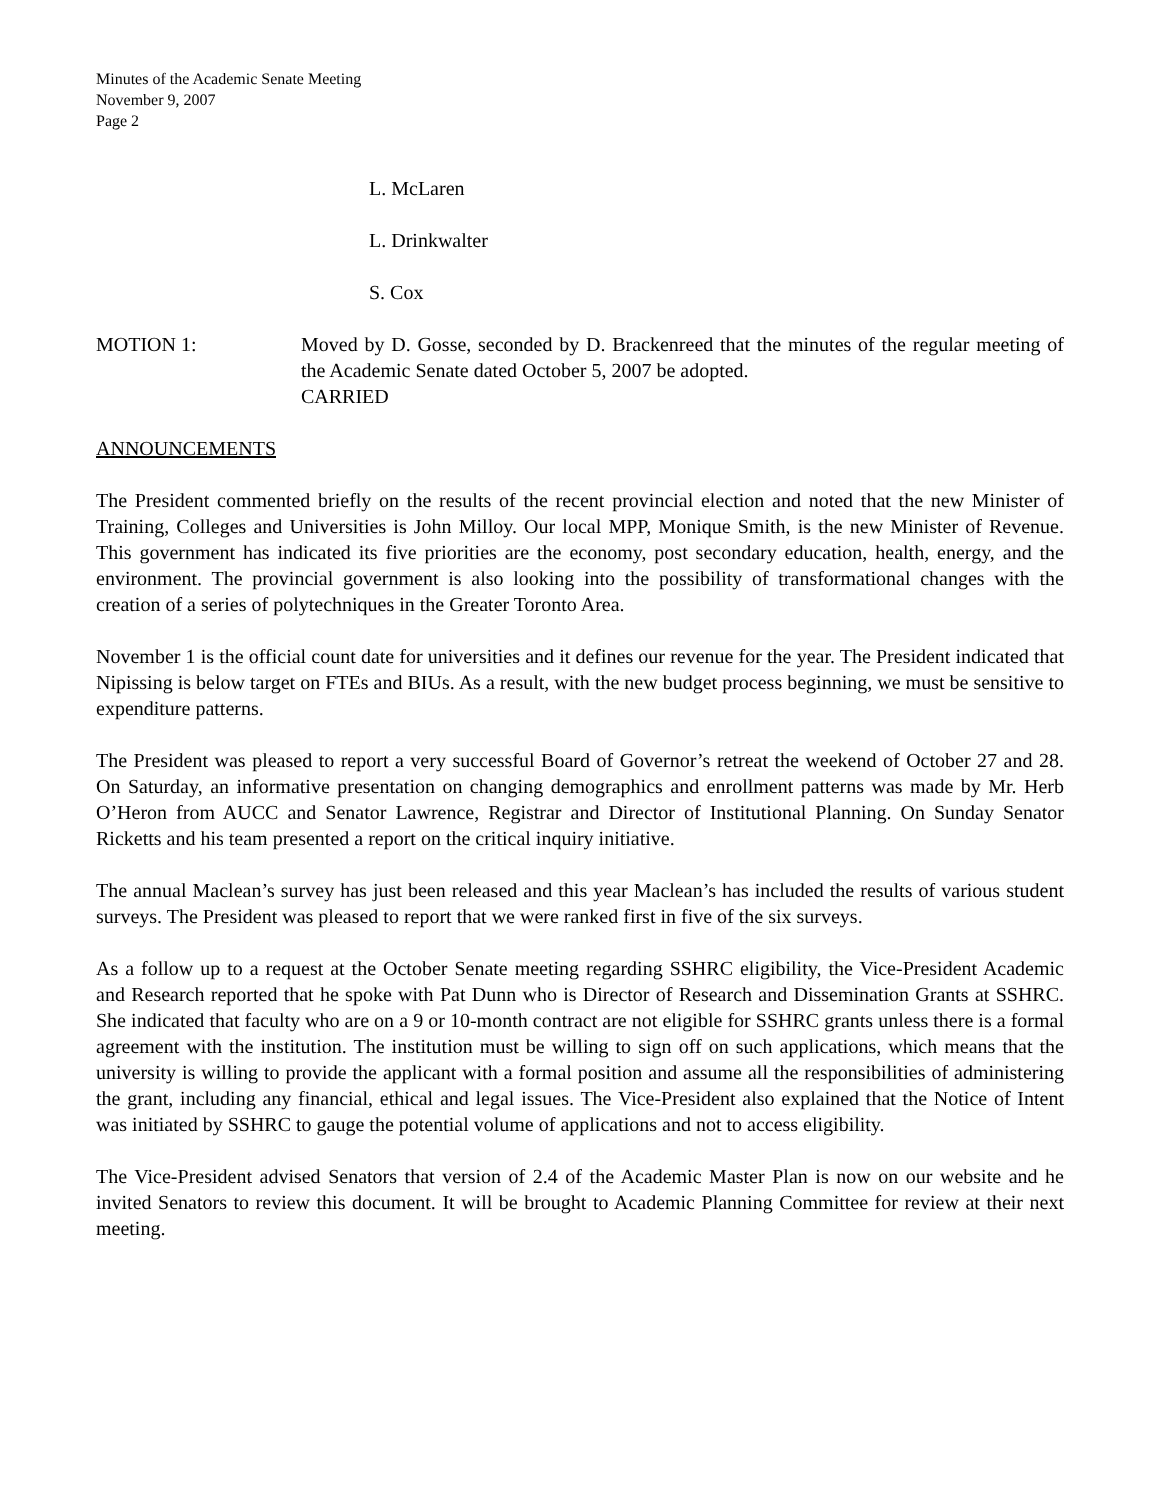Minutes of the Academic Senate Meeting
November 9, 2007
Page 2
L. McLaren
L. Drinkwalter
S. Cox
MOTION 1: Moved by D. Gosse, seconded by D. Brackenreed that the minutes of the regular meeting of the Academic Senate dated October 5, 2007 be adopted.
CARRIED
ANNOUNCEMENTS
The President commented briefly on the results of the recent provincial election and noted that the new Minister of Training, Colleges and Universities is John Milloy. Our local MPP, Monique Smith, is the new Minister of Revenue. This government has indicated its five priorities are the economy, post secondary education, health, energy, and the environment. The provincial government is also looking into the possibility of transformational changes with the creation of a series of polytechniques in the Greater Toronto Area.
November 1 is the official count date for universities and it defines our revenue for the year. The President indicated that Nipissing is below target on FTEs and BIUs. As a result, with the new budget process beginning, we must be sensitive to expenditure patterns.
The President was pleased to report a very successful Board of Governor’s retreat the weekend of October 27 and 28. On Saturday, an informative presentation on changing demographics and enrollment patterns was made by Mr. Herb O’Heron from AUCC and Senator Lawrence, Registrar and Director of Institutional Planning. On Sunday Senator Ricketts and his team presented a report on the critical inquiry initiative.
The annual Maclean’s survey has just been released and this year Maclean’s has included the results of various student surveys. The President was pleased to report that we were ranked first in five of the six surveys.
As a follow up to a request at the October Senate meeting regarding SSHRC eligibility, the Vice-President Academic and Research reported that he spoke with Pat Dunn who is Director of Research and Dissemination Grants at SSHRC. She indicated that faculty who are on a 9 or 10-month contract are not eligible for SSHRC grants unless there is a formal agreement with the institution. The institution must be willing to sign off on such applications, which means that the university is willing to provide the applicant with a formal position and assume all the responsibilities of administering the grant, including any financial, ethical and legal issues. The Vice-President also explained that the Notice of Intent was initiated by SSHRC to gauge the potential volume of applications and not to access eligibility.
The Vice-President advised Senators that version of 2.4 of the Academic Master Plan is now on our website and he invited Senators to review this document. It will be brought to Academic Planning Committee for review at their next meeting.